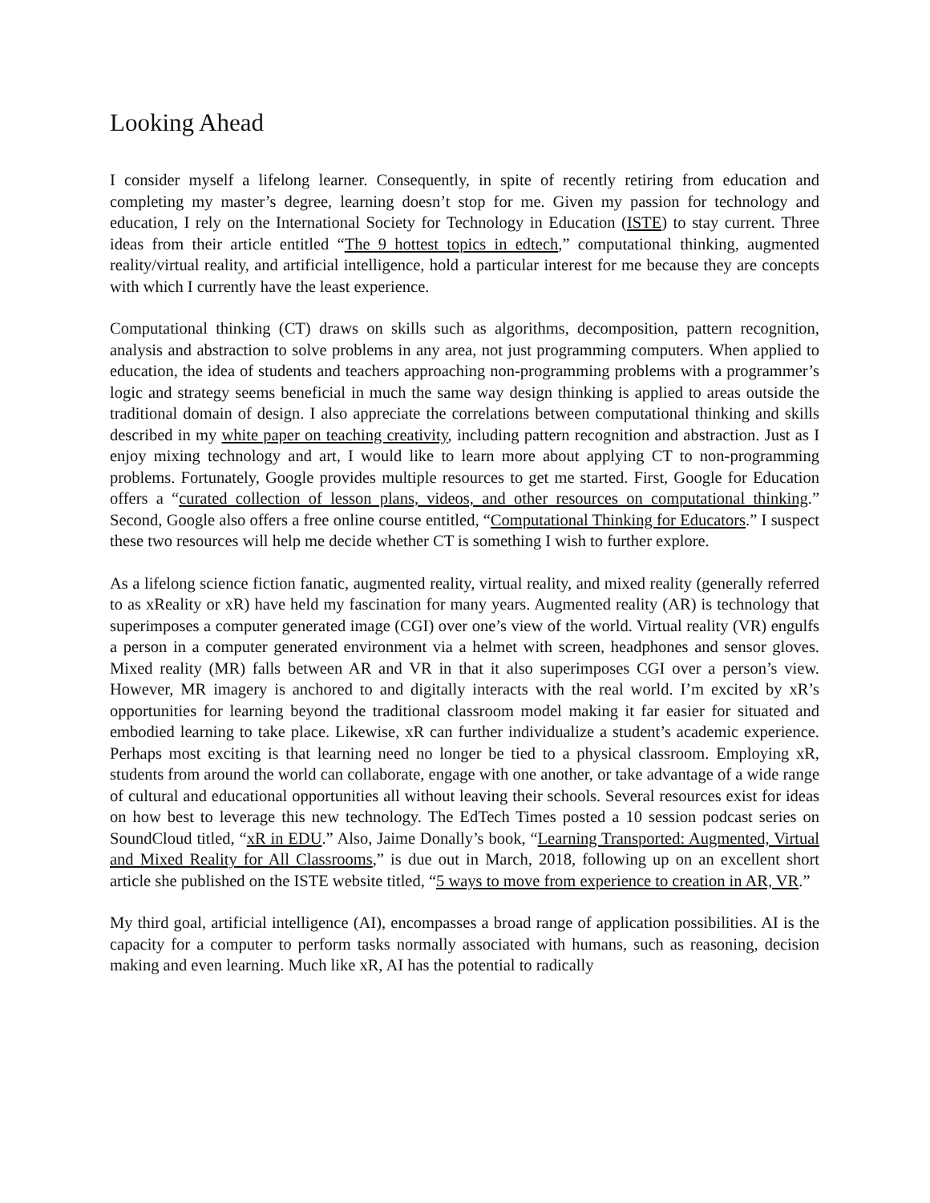Looking Ahead
I consider myself a lifelong learner. Consequently, in spite of recently retiring from education and completing my master’s degree, learning doesn’t stop for me. Given my passion for technology and education, I rely on the International Society for Technology in Education (ISTE) to stay current. Three ideas from their article entitled “The 9 hottest topics in edtech,” computational thinking, augmented reality/virtual reality, and artificial intelligence, hold a particular interest for me because they are concepts with which I currently have the least experience.
Computational thinking (CT) draws on skills such as algorithms, decomposition, pattern recognition, analysis and abstraction to solve problems in any area, not just programming computers. When applied to education, the idea of students and teachers approaching non-programming problems with a programmer’s logic and strategy seems beneficial in much the same way design thinking is applied to areas outside the traditional domain of design. I also appreciate the correlations between computational thinking and skills described in my white paper on teaching creativity, including pattern recognition and abstraction. Just as I enjoy mixing technology and art, I would like to learn more about applying CT to non-programming problems. Fortunately, Google provides multiple resources to get me started. First, Google for Education offers a “curated collection of lesson plans, videos, and other resources on computational thinking.” Second, Google also offers a free online course entitled, “Computational Thinking for Educators.” I suspect these two resources will help me decide whether CT is something I wish to further explore.
As a lifelong science fiction fanatic, augmented reality, virtual reality, and mixed reality (generally referred to as xReality or xR) have held my fascination for many years. Augmented reality (AR) is technology that superimposes a computer generated image (CGI) over one’s view of the world. Virtual reality (VR) engulfs a person in a computer generated environment via a helmet with screen, headphones and sensor gloves. Mixed reality (MR) falls between AR and VR in that it also superimposes CGI over a person’s view. However, MR imagery is anchored to and digitally interacts with the real world. I’m excited by xR’s opportunities for learning beyond the traditional classroom model making it far easier for situated and embodied learning to take place. Likewise, xR can further individualize a student’s academic experience. Perhaps most exciting is that learning need no longer be tied to a physical classroom. Employing xR, students from around the world can collaborate, engage with one another, or take advantage of a wide range of cultural and educational opportunities all without leaving their schools. Several resources exist for ideas on how best to leverage this new technology. The EdTech Times posted a 10 session podcast series on SoundCloud titled, “xR in EDU.” Also, Jaime Donally’s book, “Learning Transported: Augmented, Virtual and Mixed Reality for All Classrooms,” is due out in March, 2018, following up on an excellent short article she published on the ISTE website titled, “5 ways to move from experience to creation in AR, VR.”
My third goal, artificial intelligence (AI), encompasses a broad range of application possibilities. AI is the capacity for a computer to perform tasks normally associated with humans, such as reasoning, decision making and even learning. Much like xR, AI has the potential to radically